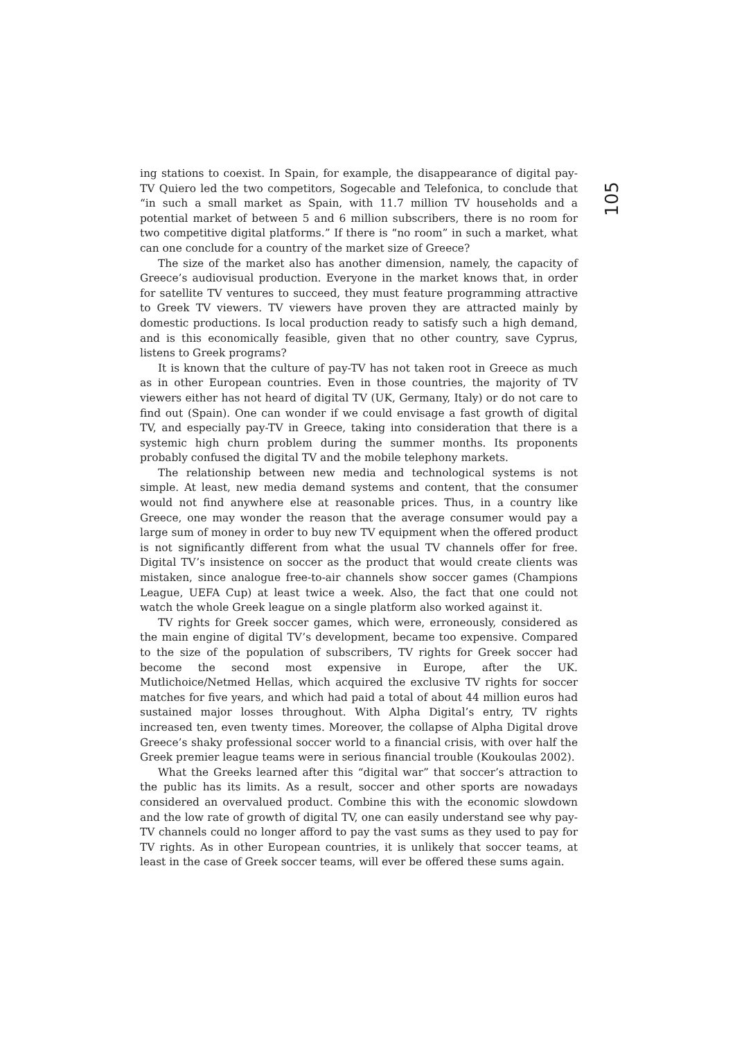105
ing stations to coexist. In Spain, for example, the disappearance of digital pay-TV Quiero led the two competitors, Sogecable and Telefonica, to conclude that “in such a small market as Spain, with 11.7 million TV households and a potential market of between 5 and 6 million subscribers, there is no room for two competitive digital platforms.” If there is “no room” in such a market, what can one conclude for a country of the market size of Greece?
The size of the market also has another dimension, namely, the capacity of Greece’s audiovisual production. Everyone in the market knows that, in order for satellite TV ventures to succeed, they must feature programming attractive to Greek TV viewers. TV viewers have proven they are attracted mainly by domestic productions. Is local production ready to satisfy such a high demand, and is this economically feasible, given that no other country, save Cyprus, listens to Greek programs?
It is known that the culture of pay-TV has not taken root in Greece as much as in other European countries. Even in those countries, the majority of TV viewers either has not heard of digital TV (UK, Germany, Italy) or do not care to find out (Spain). One can wonder if we could envisage a fast growth of digital TV, and especially pay-TV in Greece, taking into consideration that there is a systemic high churn problem during the summer months. Its proponents probably confused the digital TV and the mobile telephony markets.
The relationship between new media and technological systems is not simple. At least, new media demand systems and content, that the consumer would not find anywhere else at reasonable prices. Thus, in a country like Greece, one may wonder the reason that the average consumer would pay a large sum of money in order to buy new TV equipment when the offered product is not significantly different from what the usual TV channels offer for free. Digital TV’s insistence on soccer as the product that would create clients was mistaken, since analogue free-to-air channels show soccer games (Champions League, UEFA Cup) at least twice a week. Also, the fact that one could not watch the whole Greek league on a single platform also worked against it.
TV rights for Greek soccer games, which were, erroneously, considered as the main engine of digital TV’s development, became too expensive. Compared to the size of the population of subscribers, TV rights for Greek soccer had become the second most expensive in Europe, after the UK. Mutlichoice/Netmed Hellas, which acquired the exclusive TV rights for soccer matches for five years, and which had paid a total of about 44 million euros had sustained major losses throughout. With Alpha Digital’s entry, TV rights increased ten, even twenty times. Moreover, the collapse of Alpha Digital drove Greece’s shaky professional soccer world to a financial crisis, with over half the Greek premier league teams were in serious financial trouble (Koukoulas 2002).
What the Greeks learned after this “digital war” that soccer’s attraction to the public has its limits. As a result, soccer and other sports are nowadays considered an overvalued product. Combine this with the economic slowdown and the low rate of growth of digital TV, one can easily understand see why pay-TV channels could no longer afford to pay the vast sums as they used to pay for TV rights. As in other European countries, it is unlikely that soccer teams, at least in the case of Greek soccer teams, will ever be offered these sums again.